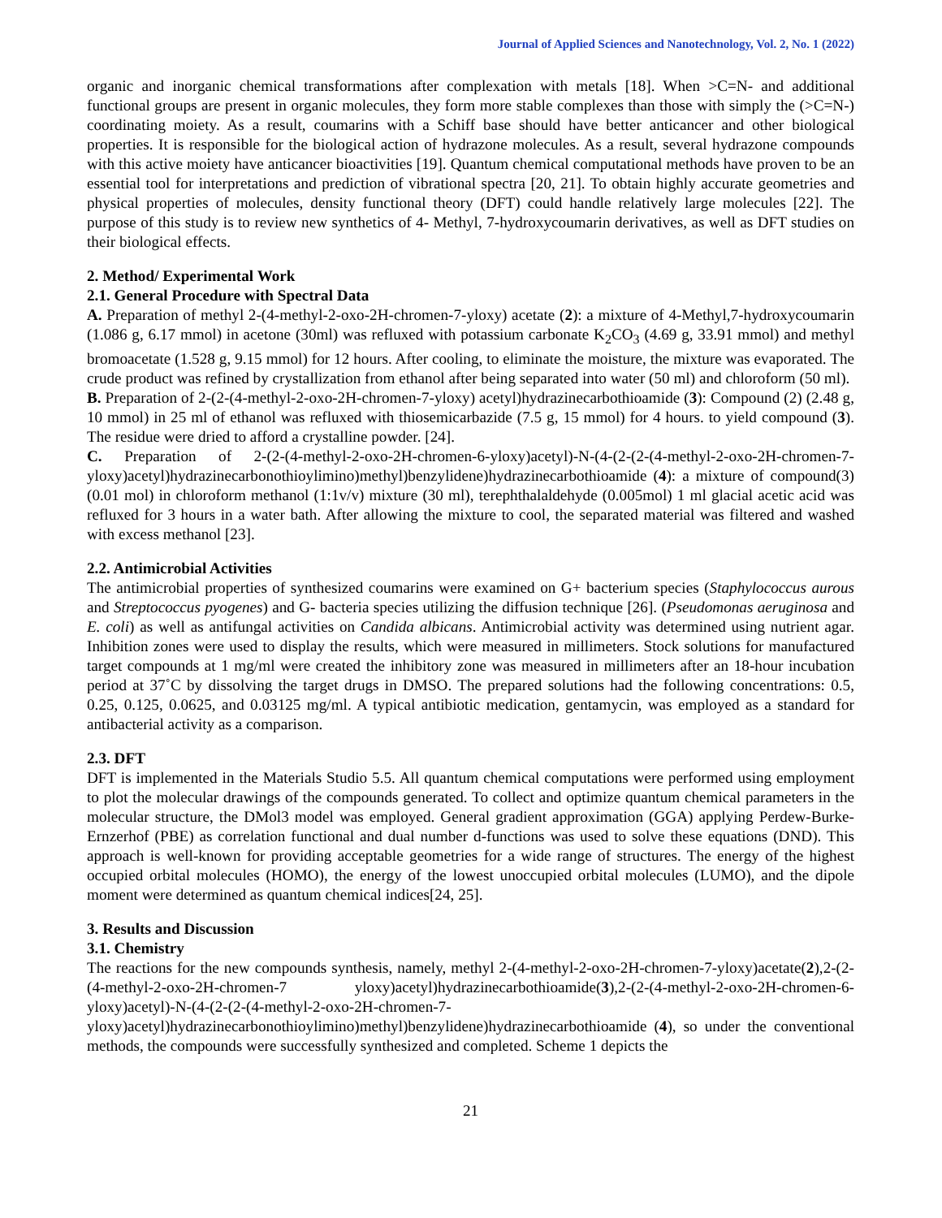Journal of Applied Sciences and Nanotechnology, Vol. 2, No. 1 (2022)
organic and inorganic chemical transformations after complexation with metals [18]. When >C=N- and additional functional groups are present in organic molecules, they form more stable complexes than those with simply the (>C=N-) coordinating moiety. As a result, coumarins with a Schiff base should have better anticancer and other biological properties. It is responsible for the biological action of hydrazone molecules. As a result, several hydrazone compounds with this active moiety have anticancer bioactivities [19]. Quantum chemical computational methods have proven to be an essential tool for interpretations and prediction of vibrational spectra [20, 21]. To obtain highly accurate geometries and physical properties of molecules, density functional theory (DFT) could handle relatively large molecules [22]. The purpose of this study is to review new synthetics of 4- Methyl, 7-hydroxycoumarin derivatives, as well as DFT studies on their biological effects.
2. Method/ Experimental Work
2.1. General Procedure with Spectral Data
A. Preparation of methyl 2-(4-methyl-2-oxo-2H-chromen-7-yloxy) acetate (2): a mixture of 4-Methyl,7-hydroxycoumarin (1.086 g, 6.17 mmol) in acetone (30ml) was refluxed with potassium carbonate K<sub>2</sub>CO<sub>3</sub> (4.69 g, 33.91 mmol) and methyl bromoacetate (1.528 g, 9.15 mmol) for 12 hours. After cooling, to eliminate the moisture, the mixture was evaporated. The crude product was refined by crystallization from ethanol after being separated into water (50 ml) and chloroform (50 ml).
B. Preparation of 2-(2-(4-methyl-2-oxo-2H-chromen-7-yloxy) acetyl)hydrazinecarbothioamide (3): Compound (2) (2.48 g, 10 mmol) in 25 ml of ethanol was refluxed with thiosemicarbazide (7.5 g, 15 mmol) for 4 hours. to yield compound (3). The residue were dried to afford a crystalline powder. [24].
C. Preparation of 2-(2-(4-methyl-2-oxo-2H-chromen-6-yloxy)acetyl)-N-(4-(2-(2-(4-methyl-2-oxo-2H-chromen-7-yloxy)acetyl)hydrazinecarbonothioylimino)methyl)benzylidene)hydrazinecarbothioamide (4): a mixture of compound(3) (0.01 mol) in chloroform methanol (1:1v/v) mixture (30 ml), terephthalaldehyde (0.005mol) 1 ml glacial acetic acid was refluxed for 3 hours in a water bath. After allowing the mixture to cool, the separated material was filtered and washed with excess methanol [23].
2.2. Antimicrobial Activities
The antimicrobial properties of synthesized coumarins were examined on G+ bacterium species (Staphylococcus aurous and Streptococcus pyogenes) and G- bacteria species utilizing the diffusion technique [26]. (Pseudomonas aeruginosa and E. coli) as well as antifungal activities on Candida albicans. Antimicrobial activity was determined using nutrient agar. Inhibition zones were used to display the results, which were measured in millimeters. Stock solutions for manufactured target compounds at 1 mg/ml were created the inhibitory zone was measured in millimeters after an 18-hour incubation period at 37˚C by dissolving the target drugs in DMSO. The prepared solutions had the following concentrations: 0.5, 0.25, 0.125, 0.0625, and 0.03125 mg/ml. A typical antibiotic medication, gentamycin, was employed as a standard for antibacterial activity as a comparison.
2.3. DFT
DFT is implemented in the Materials Studio 5.5. All quantum chemical computations were performed using employment to plot the molecular drawings of the compounds generated. To collect and optimize quantum chemical parameters in the molecular structure, the DMol3 model was employed. General gradient approximation (GGA) applying Perdew-Burke-Ernzerhof (PBE) as correlation functional and dual number d-functions was used to solve these equations (DND). This approach is well-known for providing acceptable geometries for a wide range of structures. The energy of the highest occupied orbital molecules (HOMO), the energy of the lowest unoccupied orbital molecules (LUMO), and the dipole moment were determined as quantum chemical indices[24, 25].
3. Results and Discussion
3.1. Chemistry
The reactions for the new compounds synthesis, namely, methyl 2-(4-methyl-2-oxo-2H-chromen-7-yloxy)acetate(2),2-(2-(4-methyl-2-oxo-2H-chromen-7 yloxy)acetyl)hydrazinecarbothioamide(3),2-(2-(4-methyl-2-oxo-2H-chromen-6-yloxy)acetyl)-N-(4-(2-(2-(4-methyl-2-oxo-2H-chromen-7-yloxy)acetyl)hydrazinecarbonothioylimino)methyl)benzylidene)hydrazinecarbothioamide (4), so under the conventional methods, the compounds were successfully synthesized and completed. Scheme 1 depicts the
21